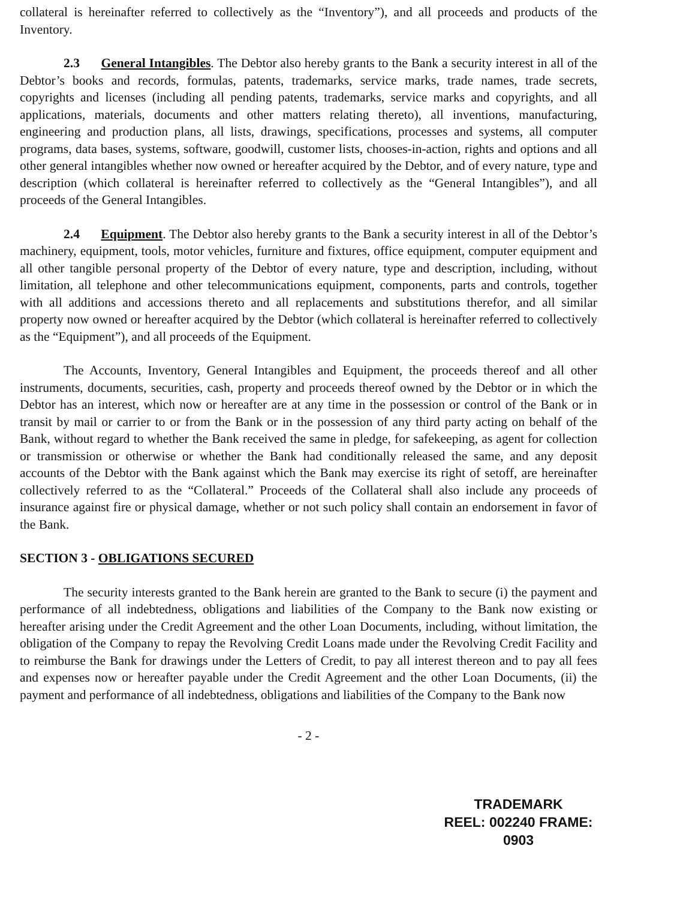collateral is hereinafter referred to collectively as the “Inventory”), and all proceeds and products of the Inventory.
2.3 General Intangibles. The Debtor also hereby grants to the Bank a security interest in all of the Debtor’s books and records, formulas, patents, trademarks, service marks, trade names, trade secrets, copyrights and licenses (including all pending patents, trademarks, service marks and copyrights, and all applications, materials, documents and other matters relating thereto), all inventions, manufacturing, engineering and production plans, all lists, drawings, specifications, processes and systems, all computer programs, data bases, systems, software, goodwill, customer lists, chooses-in-action, rights and options and all other general intangibles whether now owned or hereafter acquired by the Debtor, and of every nature, type and description (which collateral is hereinafter referred to collectively as the “General Intangibles”), and all proceeds of the General Intangibles.
2.4 Equipment. The Debtor also hereby grants to the Bank a security interest in all of the Debtor’s machinery, equipment, tools, motor vehicles, furniture and fixtures, office equipment, computer equipment and all other tangible personal property of the Debtor of every nature, type and description, including, without limitation, all telephone and other telecommunications equipment, components, parts and controls, together with all additions and accessions thereto and all replacements and substitutions therefor, and all similar property now owned or hereafter acquired by the Debtor (which collateral is hereinafter referred to collectively as the “Equipment”), and all proceeds of the Equipment.
The Accounts, Inventory, General Intangibles and Equipment, the proceeds thereof and all other instruments, documents, securities, cash, property and proceeds thereof owned by the Debtor or in which the Debtor has an interest, which now or hereafter are at any time in the possession or control of the Bank or in transit by mail or carrier to or from the Bank or in the possession of any third party acting on behalf of the Bank, without regard to whether the Bank received the same in pledge, for safekeeping, as agent for collection or transmission or otherwise or whether the Bank had conditionally released the same, and any deposit accounts of the Debtor with the Bank against which the Bank may exercise its right of setoff, are hereinafter collectively referred to as the “Collateral.” Proceeds of the Collateral shall also include any proceeds of insurance against fire or physical damage, whether or not such policy shall contain an endorsement in favor of the Bank.
SECTION 3 - OBLIGATIONS SECURED
The security interests granted to the Bank herein are granted to the Bank to secure (i) the payment and performance of all indebtedness, obligations and liabilities of the Company to the Bank now existing or hereafter arising under the Credit Agreement and the other Loan Documents, including, without limitation, the obligation of the Company to repay the Revolving Credit Loans made under the Revolving Credit Facility and to reimburse the Bank for drawings under the Letters of Credit, to pay all interest thereon and to pay all fees and expenses now or hereafter payable under the Credit Agreement and the other Loan Documents, (ii) the payment and performance of all indebtedness, obligations and liabilities of the Company to the Bank now
- 2 -
TRADEMARK
REEL: 002240 FRAME: 0903